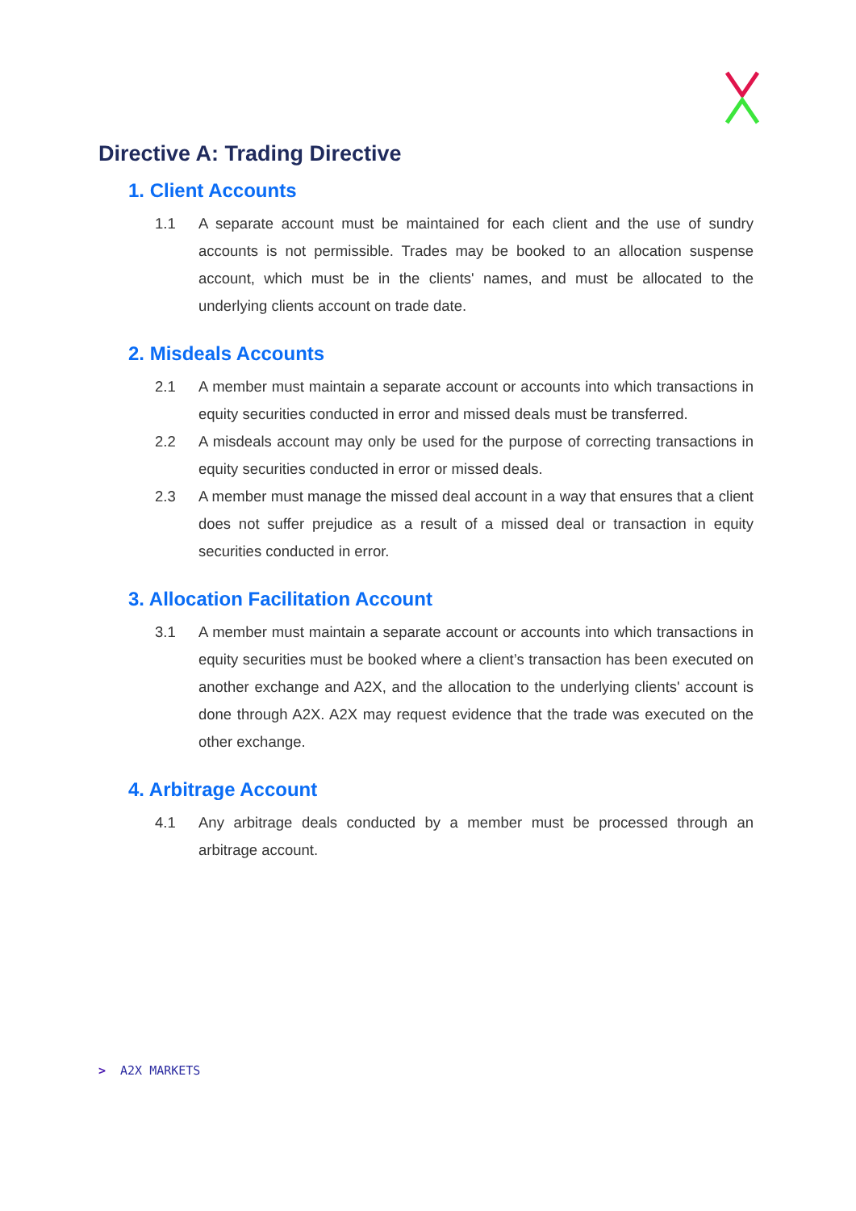Directive A: Trading Directive
1. Client Accounts
1.1 A separate account must be maintained for each client and the use of sundry accounts is not permissible. Trades may be booked to an allocation suspense account, which must be in the clients' names, and must be allocated to the underlying clients account on trade date.
2. Misdeals Accounts
2.1 A member must maintain a separate account or accounts into which transactions in equity securities conducted in error and missed deals must be transferred.
2.2 A misdeals account may only be used for the purpose of correcting transactions in equity securities conducted in error or missed deals.
2.3 A member must manage the missed deal account in a way that ensures that a client does not suffer prejudice as a result of a missed deal or transaction in equity securities conducted in error.
3. Allocation Facilitation Account
3.1 A member must maintain a separate account or accounts into which transactions in equity securities must be booked where a client’s transaction has been executed on another exchange and A2X, and the allocation to the underlying clients' account is done through A2X. A2X may request evidence that the trade was executed on the other exchange.
4. Arbitrage Account
4.1 Any arbitrage deals conducted by a member must be processed through an arbitrage account.
> A2X MARKETS